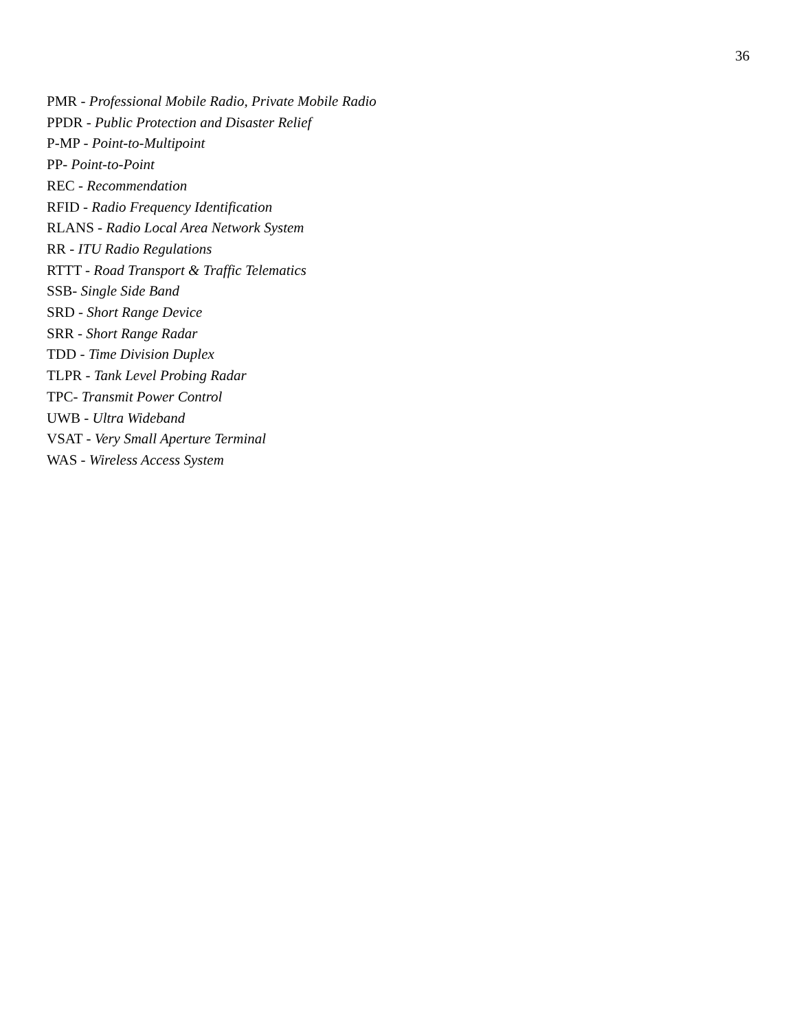36
PMR - Professional Mobile Radio, Private Mobile Radio
PPDR - Public Protection and Disaster Relief
P-MP - Point-to-Multipoint
PP- Point-to-Point
REC - Recommendation
RFID - Radio Frequency Identification
RLANS - Radio Local Area Network System
RR - ITU Radio Regulations
RTTT - Road Transport & Traffic Telematics
SSB- Single Side Band
SRD - Short Range Device
SRR - Short Range Radar
TDD - Time Division Duplex
TLPR - Tank Level Probing Radar
TPC- Transmit Power Control
UWB - Ultra Wideband
VSAT - Very Small Aperture Terminal
WAS - Wireless Access System